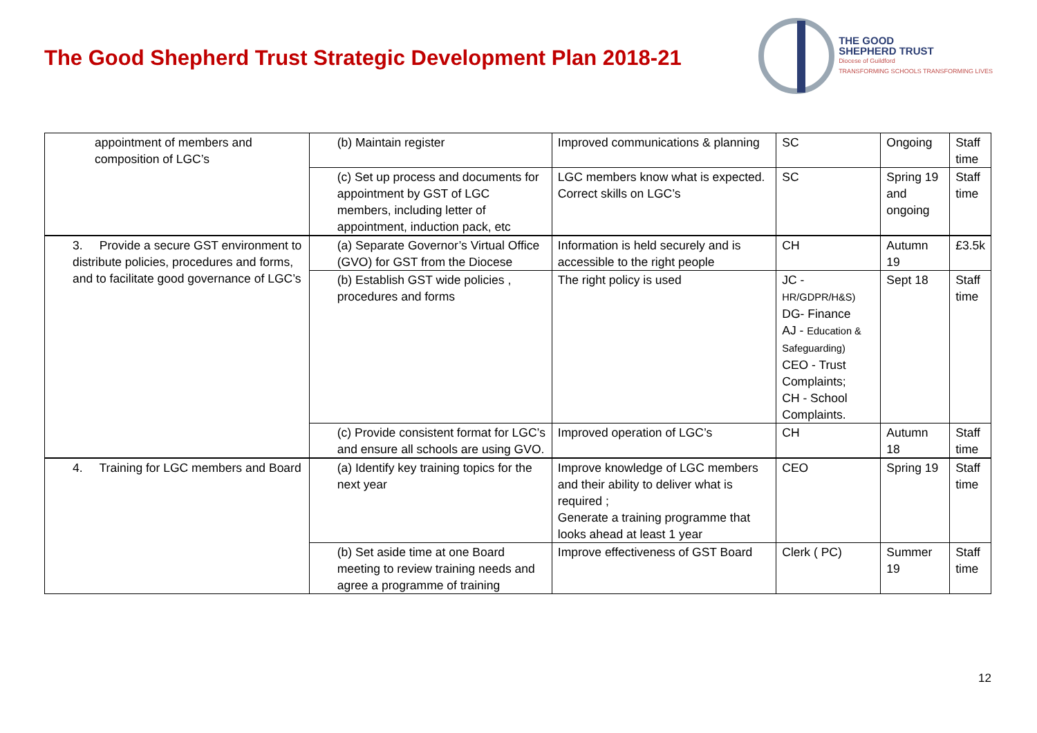The Good Shepherd Trust Strategic Development Plan 2018-21
THE GOOD
SHEPHERD TRUST
Diocese of Guildford
TRANSFORMING SCHOOLS TRANSFORMING LIVES
| appointment of members and composition of LGC’s | (b) Maintain register | Improved communications & planning | SC | Ongoing | Staff time |
| | (c) Set up process and documents for appointment by GST of LGC members, including letter of appointment, induction pack, etc | LGC members know what is expected. Correct skills on LGC’s | SC | Spring 19 and ongoing | Staff time |
| 3. Provide a secure GST environment to distribute policies, procedures and forms, and to facilitate good governance of LGC’s | (a) Separate Governor’s Virtual Office (GVO) for GST from the Diocese | Information is held securely and is accessible to the right people | CH | Autumn 19 | £3.5k |
| | (b) Establish GST wide policies , procedures and forms | The right policy is used | JC - HR/GDPR/H&S) DG- Finance AJ - Education & Safeguarding) CEO - Trust Complaints; CH - School Complaints. | Sept 18 | Staff time |
| | (c) Provide consistent format for LGC’s and ensure all schools are using GVO. | Improved operation of LGC’s | CH | Autumn 18 | Staff time |
| 4. Training for LGC members and Board | (a) Identify key training topics for the next year | Improve knowledge of LGC members and their ability to deliver what is required ; Generate a training programme that looks ahead at least 1 year | CEO | Spring 19 | Staff time |
| | (b) Set aside time at one Board meeting to review training needs and agree a programme of training | Improve effectiveness of GST Board | Clerk ( PC) | Summer 19 | Staff time |
12